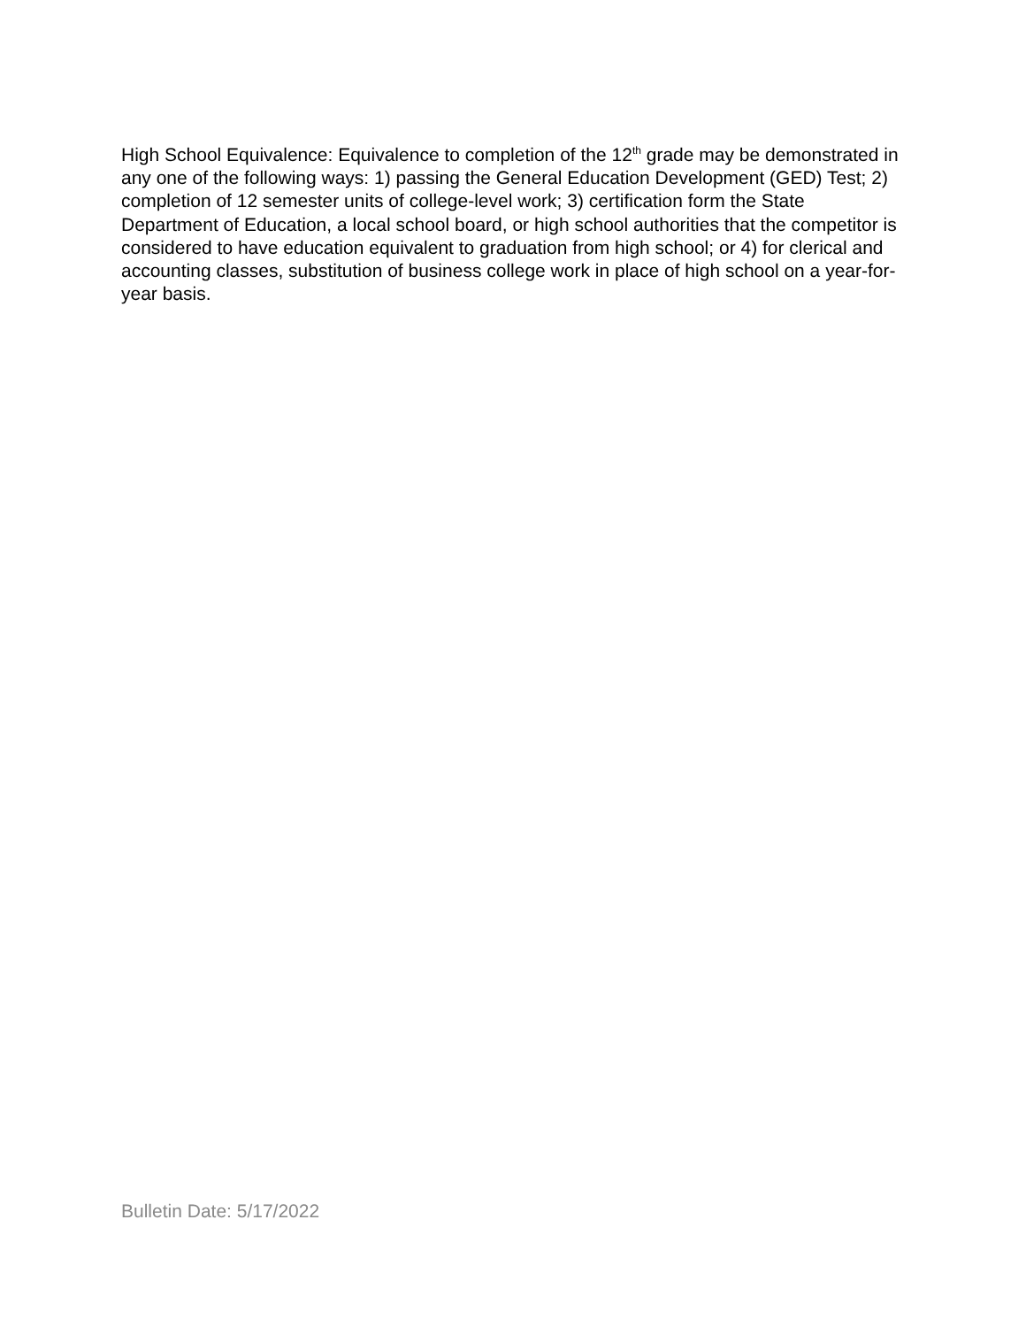High School Equivalence: Equivalence to completion of the 12<sup>th</sup> grade may be demonstrated in any one of the following ways: 1) passing the General Education Development (GED) Test; 2) completion of 12 semester units of college-level work; 3) certification form the State Department of Education, a local school board, or high school authorities that the competitor is considered to have education equivalent to graduation from high school; or 4) for clerical and accounting classes, substitution of business college work in place of high school on a year-for-year basis.
Bulletin Date: 5/17/2022